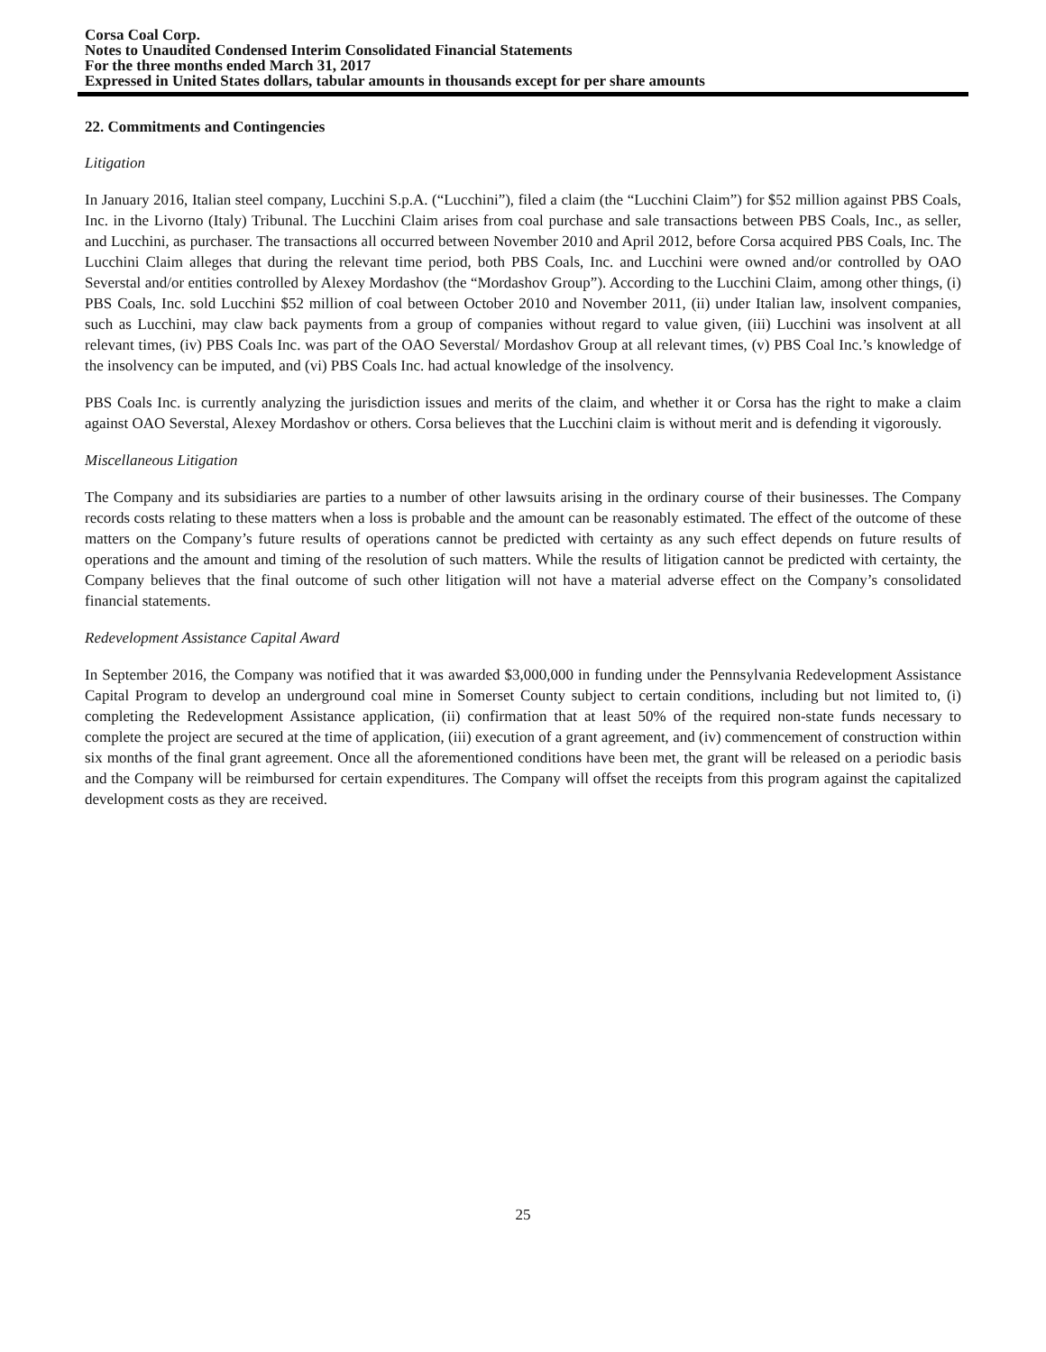Corsa Coal Corp.
Notes to Unaudited Condensed Interim Consolidated Financial Statements
For the three months ended March 31, 2017
Expressed in United States dollars, tabular amounts in thousands except for per share amounts
22. Commitments and Contingencies
Litigation
In January 2016, Italian steel company, Lucchini S.p.A. (“Lucchini”), filed a claim (the “Lucchini Claim”) for $52 million against PBS Coals, Inc. in the Livorno (Italy) Tribunal. The Lucchini Claim arises from coal purchase and sale transactions between PBS Coals, Inc., as seller, and Lucchini, as purchaser. The transactions all occurred between November 2010 and April 2012, before Corsa acquired PBS Coals, Inc. The Lucchini Claim alleges that during the relevant time period, both PBS Coals, Inc. and Lucchini were owned and/or controlled by OAO Severstal and/or entities controlled by Alexey Mordashov (the “Mordashov Group”). According to the Lucchini Claim, among other things, (i) PBS Coals, Inc. sold Lucchini $52 million of coal between October 2010 and November 2011, (ii) under Italian law, insolvent companies, such as Lucchini, may claw back payments from a group of companies without regard to value given, (iii) Lucchini was insolvent at all relevant times, (iv) PBS Coals Inc. was part of the OAO Severstal/ Mordashov Group at all relevant times, (v) PBS Coal Inc.’s knowledge of the insolvency can be imputed, and (vi) PBS Coals Inc. had actual knowledge of the insolvency.
PBS Coals Inc. is currently analyzing the jurisdiction issues and merits of the claim, and whether it or Corsa has the right to make a claim against OAO Severstal, Alexey Mordashov or others. Corsa believes that the Lucchini claim is without merit and is defending it vigorously.
Miscellaneous Litigation
The Company and its subsidiaries are parties to a number of other lawsuits arising in the ordinary course of their businesses. The Company records costs relating to these matters when a loss is probable and the amount can be reasonably estimated. The effect of the outcome of these matters on the Company’s future results of operations cannot be predicted with certainty as any such effect depends on future results of operations and the amount and timing of the resolution of such matters. While the results of litigation cannot be predicted with certainty, the Company believes that the final outcome of such other litigation will not have a material adverse effect on the Company’s consolidated financial statements.
Redevelopment Assistance Capital Award
In September 2016, the Company was notified that it was awarded $3,000,000 in funding under the Pennsylvania Redevelopment Assistance Capital Program to develop an underground coal mine in Somerset County subject to certain conditions, including but not limited to, (i) completing the Redevelopment Assistance application, (ii) confirmation that at least 50% of the required non-state funds necessary to complete the project are secured at the time of application, (iii) execution of a grant agreement, and (iv) commencement of construction within six months of the final grant agreement. Once all the aforementioned conditions have been met, the grant will be released on a periodic basis and the Company will be reimbursed for certain expenditures. The Company will offset the receipts from this program against the capitalized development costs as they are received.
25